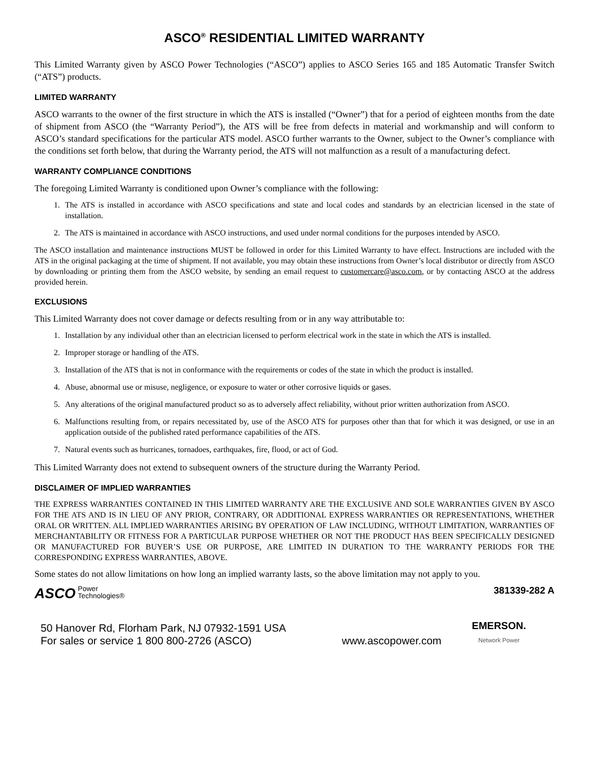ASCO<sup>®</sup> RESIDENTIAL LIMITED WARRANTY
This Limited Warranty given by ASCO Power Technologies (“ASCO”) applies to ASCO Series 165 and 185 Automatic Transfer Switch (“ATS”) products.
LIMITED WARRANTY
ASCO warrants to the owner of the first structure in which the ATS is installed (“Owner”) that for a period of eighteen months from the date of shipment from ASCO (the “Warranty Period”), the ATS will be free from defects in material and workmanship and will conform to ASCO’s standard specifications for the particular ATS model. ASCO further warrants to the Owner, subject to the Owner’s compliance with the conditions set forth below, that during the Warranty period, the ATS will not malfunction as a result of a manufacturing defect.
WARRANTY COMPLIANCE CONDITIONS
The foregoing Limited Warranty is conditioned upon Owner’s compliance with the following:
1. The ATS is installed in accordance with ASCO specifications and state and local codes and standards by an electrician licensed in the state of installation.
2. The ATS is maintained in accordance with ASCO instructions, and used under normal conditions for the purposes intended by ASCO.
The ASCO installation and maintenance instructions MUST be followed in order for this Limited Warranty to have effect. Instructions are included with the ATS in the original packaging at the time of shipment. If not available, you may obtain these instructions from Owner’s local distributor or directly from ASCO by downloading or printing them from the ASCO website, by sending an email request to customercare@asco.com, or by contacting ASCO at the address provided herein.
EXCLUSIONS
This Limited Warranty does not cover damage or defects resulting from or in any way attributable to:
1. Installation by any individual other than an electrician licensed to perform electrical work in the state in which the ATS is installed.
2. Improper storage or handling of the ATS.
3. Installation of the ATS that is not in conformance with the requirements or codes of the state in which the product is installed.
4. Abuse, abnormal use or misuse, negligence, or exposure to water or other corrosive liquids or gases.
5. Any alterations of the original manufactured product so as to adversely affect reliability, without prior written authorization from ASCO.
6. Malfunctions resulting from, or repairs necessitated by, use of the ASCO ATS for purposes other than that for which it was designed, or use in an application outside of the published rated performance capabilities of the ATS.
7. Natural events such as hurricanes, tornadoes, earthquakes, fire, flood, or act of God.
This Limited Warranty does not extend to subsequent owners of the structure during the Warranty Period.
DISCLAIMER OF IMPLIED WARRANTIES
THE EXPRESS WARRANTIES CONTAINED IN THIS LIMITED WARRANTY ARE THE EXCLUSIVE AND SOLE WARRANTIES GIVEN BY ASCO FOR THE ATS AND IS IN LIEU OF ANY PRIOR, CONTRARY, OR ADDITIONAL EXPRESS WARRANTIES OR REPRESENTATIONS, WHETHER ORAL OR WRITTEN. ALL IMPLIED WARRANTIES ARISING BY OPERATION OF LAW INCLUDING, WITHOUT LIMITATION, WARRANTIES OF MERCHANTABILITY OR FITNESS FOR A PARTICULAR PURPOSE WHETHER OR NOT THE PRODUCT HAS BEEN SPECIFICALLY DESIGNED OR MANUFACTURED FOR BUYER’S USE OR PURPOSE, ARE LIMITED IN DURATION TO THE WARRANTY PERIODS FOR THE CORRESPONDING EXPRESS WARRANTIES, ABOVE.
Some states do not allow limitations on how long an implied warranty lasts, so the above limitation may not apply to you.
ASCO Power
Technologies®
381339-282 A
50 Hanover Rd, Florham Park, NJ 07932-1591 USA
For sales or service 1 800 800-2726 (ASCO)
www.ascopower.com
EMERSON.
Network Power